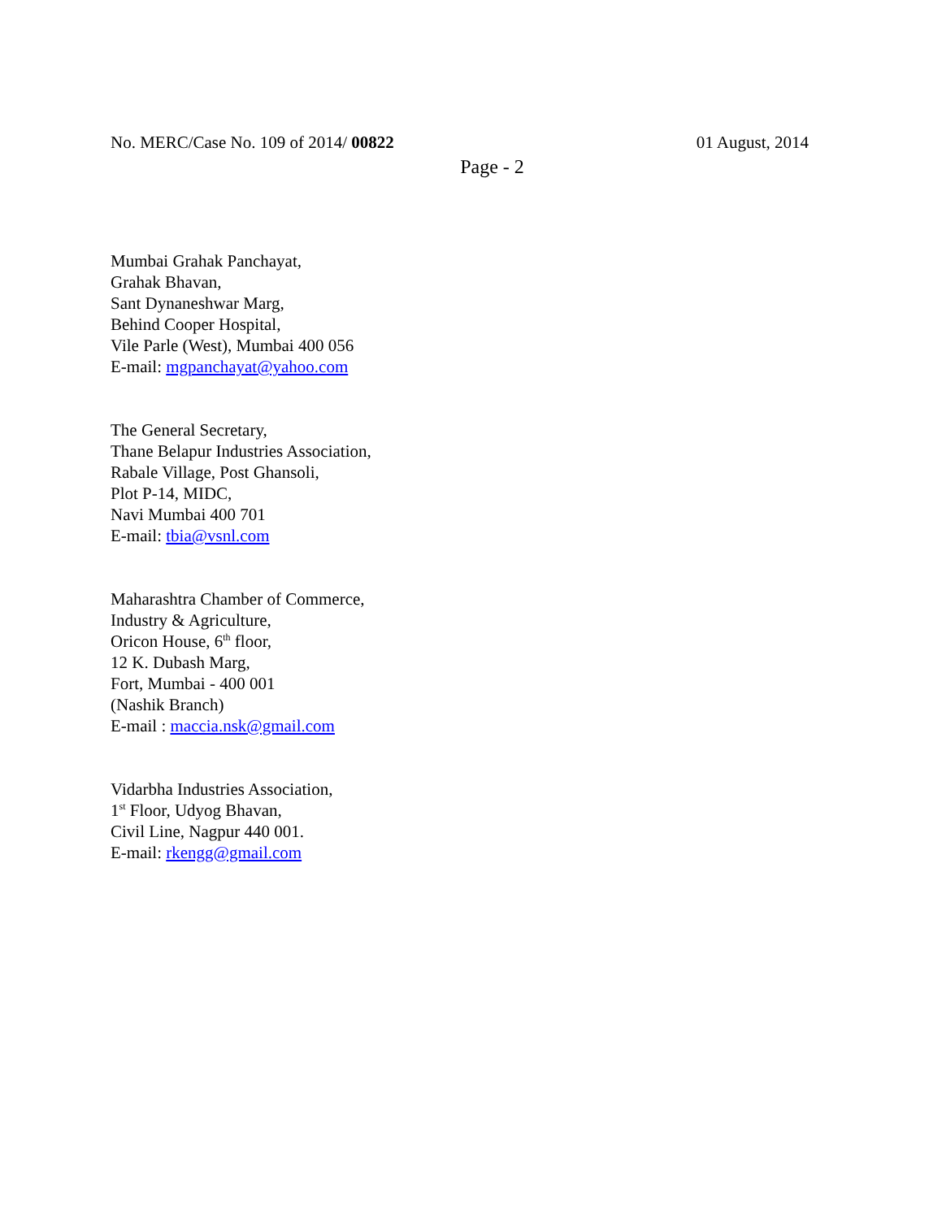No. MERC/Case No. 109 of 2014/ 00822 01 August, 2014
Page - 2
Mumbai Grahak Panchayat,
Grahak Bhavan,
Sant Dynaneshwar Marg,
Behind Cooper Hospital,
Vile Parle (West), Mumbai 400 056
E-mail: mgpanchayat@yahoo.com
The General Secretary,
Thane Belapur Industries Association,
Rabale Village, Post Ghansoli,
Plot P-14, MIDC,
Navi Mumbai 400 701
E-mail: tbia@vsnl.com
Maharashtra Chamber of Commerce,
Industry & Agriculture,
Oricon House, 6<sup>th</sup> floor,
12 K. Dubash Marg,
Fort, Mumbai - 400 001
(Nashik Branch)
E-mail : maccia.nsk@gmail.com
Vidarbha Industries Association,
1<sup>st</sup> Floor, Udyog Bhavan,
Civil Line, Nagpur 440 001.
E-mail: rkengg@gmail.com